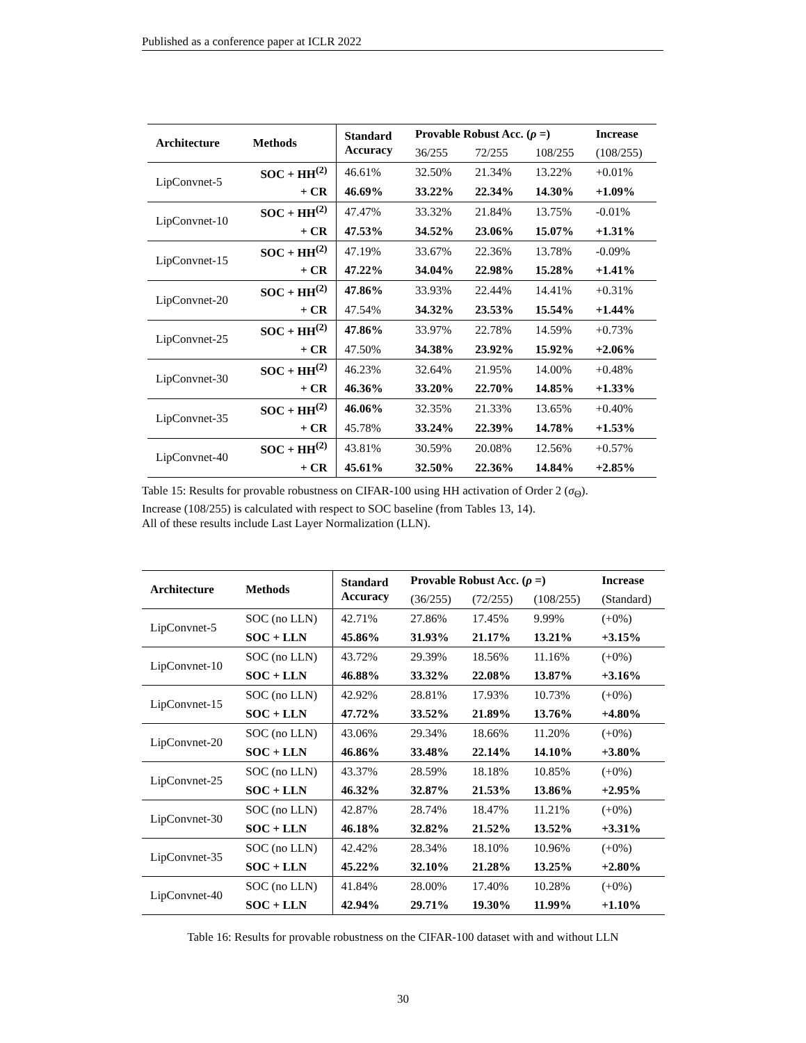Published as a conference paper at ICLR 2022
| Architecture | Methods | Standard Accuracy | Provable Robust Acc. ( ρ =) | | | Increase |
| --- | --- | --- | --- | --- | --- | --- |
| | | | 36/255 | 72/255 | 108/255 | (108/255) |
| LipConvnet-5 | SOC + HH<sup>(2)</sup> | 46.61% | 32.50% | 21.34% | 13.22% | +0.01% |
| | + CR | 46.69% | 33.22% | 22.34% | 14.30% | +1.09% |
| LipConvnet-10 | SOC + HH<sup>(2)</sup> | 47.47% | 33.32% | 21.84% | 13.75% | -0.01% |
| | + CR | 47.53% | 34.52% | 23.06% | 15.07% | +1.31% |
| LipConvnet-15 | SOC + HH<sup>(2)</sup> | 47.19% | 33.67% | 22.36% | 13.78% | -0.09% |
| | + CR | 47.22% | 34.04% | 22.98% | 15.28% | +1.41% |
| LipConvnet-20 | SOC + HH<sup>(2)</sup> | 47.86% | 33.93% | 22.44% | 14.41% | +0.31% |
| | + CR | 47.54% | 34.32% | 23.53% | 15.54% | +1.44% |
| LipConvnet-25 | SOC + HH<sup>(2)</sup> | 47.86% | 33.97% | 22.78% | 14.59% | +0.73% |
| | + CR | 47.50% | 34.38% | 23.92% | 15.92% | +2.06% |
| LipConvnet-30 | SOC + HH<sup>(2)</sup> | 46.23% | 32.64% | 21.95% | 14.00% | +0.48% |
| | + CR | 46.36% | 33.20% | 22.70% | 14.85% | +1.33% |
| LipConvnet-35 | SOC + HH<sup>(2)</sup> | 46.06% | 32.35% | 21.33% | 13.65% | +0.40% |
| | + CR | 45.78% | 33.24% | 22.39% | 14.78% | +1.53% |
| LipConvnet-40 | SOC + HH<sup>(2)</sup> | 43.81% | 30.59% | 20.08% | 12.56% | +0.57% |
| | + CR | 45.61% | 32.50% | 22.36% | 14.84% | +2.85% |
Table 15: Results for provable robustness on CIFAR-100 using HH activation of Order 2 (σ<sub>Θ</sub>).
Increase (108/255) is calculated with respect to SOC baseline (from Tables 13, 14).
All of these results include Last Layer Normalization (LLN).
| Architecture | Methods | Standard Accuracy | Provable Robust Acc. ( ρ =) | | | Increase |
| --- | --- | --- | --- | --- | --- | --- |
| | | | (36/255) | (72/255) | (108/255) | (Standard) |
| LipConvnet-5 | SOC (no LLN) | 42.71% | 27.86% | 17.45% | 9.99% | (+0%) |
| | SOC + LLN | 45.86% | 31.93% | 21.17% | 13.21% | +3.15% |
| LipConvnet-10 | SOC (no LLN) | 43.72% | 29.39% | 18.56% | 11.16% | (+0%) |
| | SOC + LLN | 46.88% | 33.32% | 22.08% | 13.87% | +3.16% |
| LipConvnet-15 | SOC (no LLN) | 42.92% | 28.81% | 17.93% | 10.73% | (+0%) |
| | SOC + LLN | 47.72% | 33.52% | 21.89% | 13.76% | +4.80% |
| LipConvnet-20 | SOC (no LLN) | 43.06% | 29.34% | 18.66% | 11.20% | (+0%) |
| | SOC + LLN | 46.86% | 33.48% | 22.14% | 14.10% | +3.80% |
| LipConvnet-25 | SOC (no LLN) | 43.37% | 28.59% | 18.18% | 10.85% | (+0%) |
| | SOC + LLN | 46.32% | 32.87% | 21.53% | 13.86% | +2.95% |
| LipConvnet-30 | SOC (no LLN) | 42.87% | 28.74% | 18.47% | 11.21% | (+0%) |
| | SOC + LLN | 46.18% | 32.82% | 21.52% | 13.52% | +3.31% |
| LipConvnet-35 | SOC (no LLN) | 42.42% | 28.34% | 18.10% | 10.96% | (+0%) |
| | SOC + LLN | 45.22% | 32.10% | 21.28% | 13.25% | +2.80% |
| LipConvnet-40 | SOC (no LLN) | 41.84% | 28.00% | 17.40% | 10.28% | (+0%) |
| | SOC + LLN | 42.94% | 29.71% | 19.30% | 11.99% | +1.10% |
Table 16: Results for provable robustness on the CIFAR-100 dataset with and without LLN
30